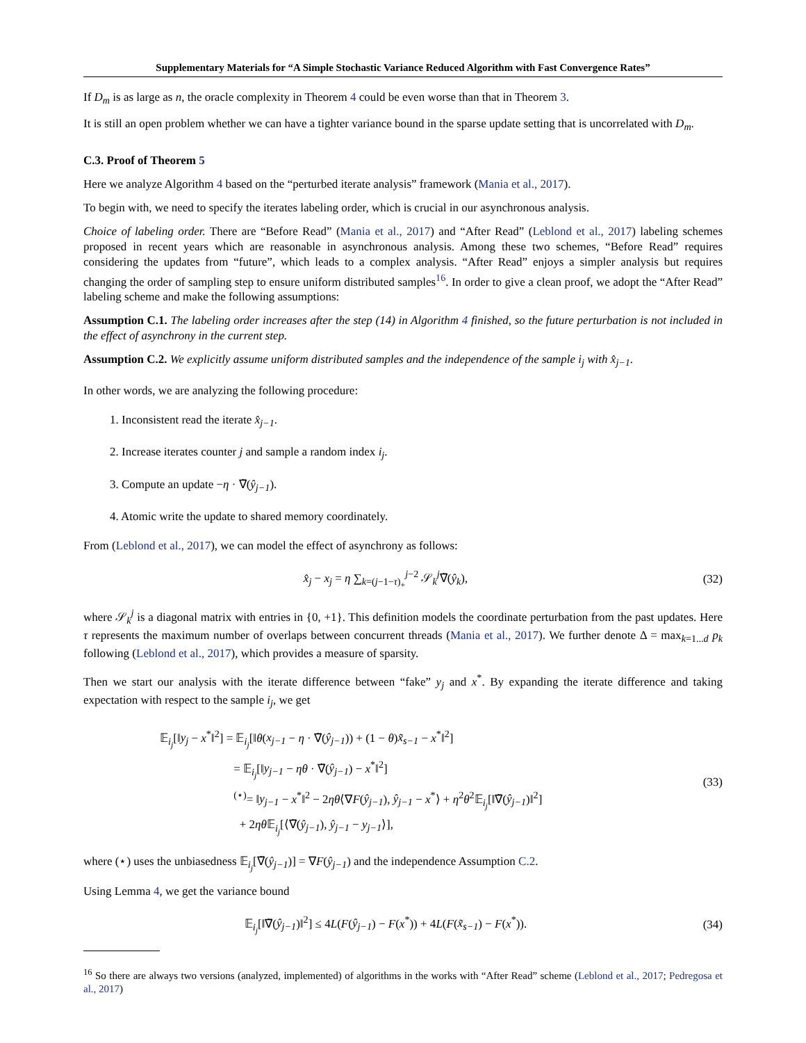Supplementary Materials for “A Simple Stochastic Variance Reduced Algorithm with Fast Convergence Rates”
If D<sub>m</sub> is as large as n, the oracle complexity in Theorem 4 could be even worse than that in Theorem 3.
It is still an open problem whether we can have a tighter variance bound in the sparse update setting that is uncorrelated with D<sub>m</sub>.
C.3. Proof of Theorem 5
Here we analyze Algorithm 4 based on the “perturbed iterate analysis” framework (Mania et al., 2017).
To begin with, we need to specify the iterates labeling order, which is crucial in our asynchronous analysis.
Choice of labeling order. There are “Before Read” (Mania et al., 2017) and “After Read” (Leblond et al., 2017) labeling schemes proposed in recent years which are reasonable in asynchronous analysis. Among these two schemes, “Before Read” requires considering the updates from “future”, which leads to a complex analysis. “After Read” enjoys a simpler analysis but requires changing the order of sampling step to ensure uniform distributed samples<sup>16</sup>. In order to give a clean proof, we adopt the “After Read” labeling scheme and make the following assumptions:
Assumption C.1. The labeling order increases after the step (14) in Algorithm 4 finished, so the future perturbation is not included in the effect of asynchrony in the current step.
Assumption C.2. We explicitly assume uniform distributed samples and the independence of the sample i<sub>j</sub> with x̂<sub>j−1</sub>.
In other words, we are analyzing the following procedure:
1. Inconsistent read the iterate x̂<sub>j−1</sub>.
2. Increase iterates counter j and sample a random index i<sub>j</sub>.
3. Compute an update −η · ∇̃(ŷ<sub>j−1</sub>).
4. Atomic write the update to shared memory coordinately.
From (Leblond et al., 2017), we can model the effect of asynchrony as follows:
x̂<sub>j</sub> − x<sub>j</sub> = η ∑<sub>k=(j−1−τ)<sub>+</sub></sub><sup>j−2</sup> 𝒮<sub>k</sub><sup>j</sup>∇̃(ŷ<sub>k</sub>),
(32)
where 𝒮<sub>k</sub><sup>j</sup> is a diagonal matrix with entries in {0, +1}. This definition models the coordinate perturbation from the past updates. Here τ represents the maximum number of overlaps between concurrent threads (Mania et al., 2017). We further denote Δ = max<sub>k=1...d</sub> p<sub>k</sub> following (Leblond et al., 2017), which provides a measure of sparsity.
Then we start our analysis with the iterate difference between “fake” y<sub>j</sub> and x<sup>*</sup>. By expanding the iterate difference and taking expectation with respect to the sample i<sub>j</sub>, we get
𝔼<sub>i<sub>j</sub></sub>[‖y<sub>j</sub> − x<sup>*</sup>‖<sup>2</sup>] = 𝔼<sub>i<sub>j</sub></sub>[‖θ(x<sub>j−1</sub> − η · ∇̃(ŷ<sub>j−1</sub>)) + (1 − θ)x̃<sub>s−1</sub> − x<sup>*</sup>‖<sup>2</sup>]
= 𝔼<sub>i<sub>j</sub></sub>[‖y<sub>j−1</sub> − ηθ · ∇̃(ŷ<sub>j−1</sub>) − x<sup>*</sup>‖<sup>2</sup>]
<sup>(⋆)</sup>= ‖y<sub>j−1</sub> − x<sup>*</sup>‖<sup>2</sup> − 2ηθ⟨∇F(ŷ<sub>j−1</sub>), ŷ<sub>j−1</sub> − x<sup>*</sup>⟩ + η<sup>2</sup>θ<sup>2</sup>𝔼<sub>i<sub>j</sub></sub>[‖∇̃(ŷ<sub>j−1</sub>)‖<sup>2</sup>]
+ 2ηθ 𝔼<sub>i<sub>j</sub></sub>[⟨∇̃(ŷ<sub>j−1</sub>), ŷ<sub>j−1</sub> − y<sub>j−1</sub>⟩],
(33)
where (⋆) uses the unbiasedness 𝔼<sub>i<sub>j</sub></sub>[∇̃(ŷ<sub>j−1</sub>)] = ∇F(ŷ<sub>j−1</sub>) and the independence Assumption C.2.
Using Lemma 4, we get the variance bound
𝔼<sub>i<sub>j</sub></sub>[‖∇̃(ŷ<sub>j−1</sub>)‖<sup>2</sup>] ≤ 4L(F(ŷ<sub>j−1</sub>) − F(x<sup>*</sup>)) + 4L(F(x̃<sub>s−1</sub>) − F(x<sup>*</sup>)).
(34)
<sup>16</sup> So there are always two versions (analyzed, implemented) of algorithms in the works with “After Read” scheme (Leblond et al., 2017; Pedregosa et al., 2017)